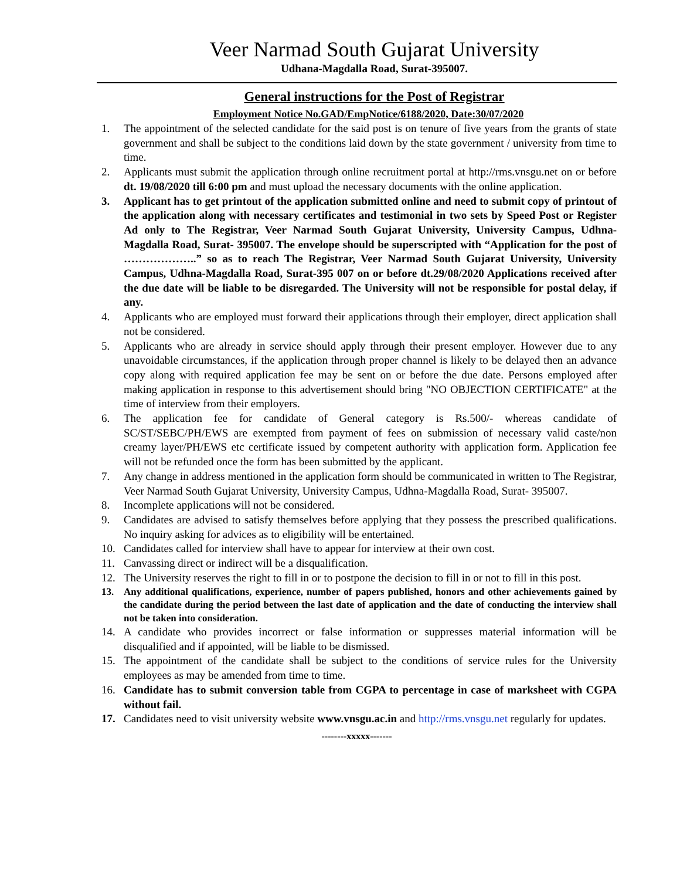Veer Narmad South Gujarat University
Udhana-Magdalla Road, Surat-395007.
General instructions for the Post of Registrar
Employment Notice No.GAD/EmpNotice/6188/2020, Date:30/07/2020
1. The appointment of the selected candidate for the said post is on tenure of five years from the grants of state government and shall be subject to the conditions laid down by the state government / university from time to time.
2. Applicants must submit the application through online recruitment portal at http://rms.vnsgu.net on or before dt. 19/08/2020 till 6:00 pm and must upload the necessary documents with the online application.
3. Applicant has to get printout of the application submitted online and need to submit copy of printout of the application along with necessary certificates and testimonial in two sets by Speed Post or Register Ad only to The Registrar, Veer Narmad South Gujarat University, University Campus, Udhna-Magdalla Road, Surat- 395007. The envelope should be superscripted with “Application for the post of ………………..” so as to reach The Registrar, Veer Narmad South Gujarat University, University Campus, Udhna-Magdalla Road, Surat-395 007 on or before dt.29/08/2020 Applications received after the due date will be liable to be disregarded. The University will not be responsible for postal delay, if any.
4. Applicants who are employed must forward their applications through their employer, direct application shall not be considered.
5. Applicants who are already in service should apply through their present employer. However due to any unavoidable circumstances, if the application through proper channel is likely to be delayed then an advance copy along with required application fee may be sent on or before the due date. Persons employed after making application in response to this advertisement should bring "NO OBJECTION CERTIFICATE" at the time of interview from their employers.
6. The application fee for candidate of General category is Rs.500/- whereas candidate of SC/ST/SEBC/PH/EWS are exempted from payment of fees on submission of necessary valid caste/non creamy layer/PH/EWS etc certificate issued by competent authority with application form. Application fee will not be refunded once the form has been submitted by the applicant.
7. Any change in address mentioned in the application form should be communicated in written to The Registrar, Veer Narmad South Gujarat University, University Campus, Udhna-Magdalla Road, Surat- 395007.
8. Incomplete applications will not be considered.
9. Candidates are advised to satisfy themselves before applying that they possess the prescribed qualifications. No inquiry asking for advices as to eligibility will be entertained.
10. Candidates called for interview shall have to appear for interview at their own cost.
11. Canvassing direct or indirect will be a disqualification.
12. The University reserves the right to fill in or to postpone the decision to fill in or not to fill in this post.
13. Any additional qualifications, experience, number of papers published, honors and other achievements gained by the candidate during the period between the last date of application and the date of conducting the interview shall not be taken into consideration.
14. A candidate who provides incorrect or false information or suppresses material information will be disqualified and if appointed, will be liable to be dismissed.
15. The appointment of the candidate shall be subject to the conditions of service rules for the University employees as may be amended from time to time.
16. Candidate has to submit conversion table from CGPA to percentage in case of marksheet with CGPA without fail.
17. Candidates need to visit university website www.vnsgu.ac.in and http://rms.vnsgu.net regularly for updates.
--------xxxxx-------